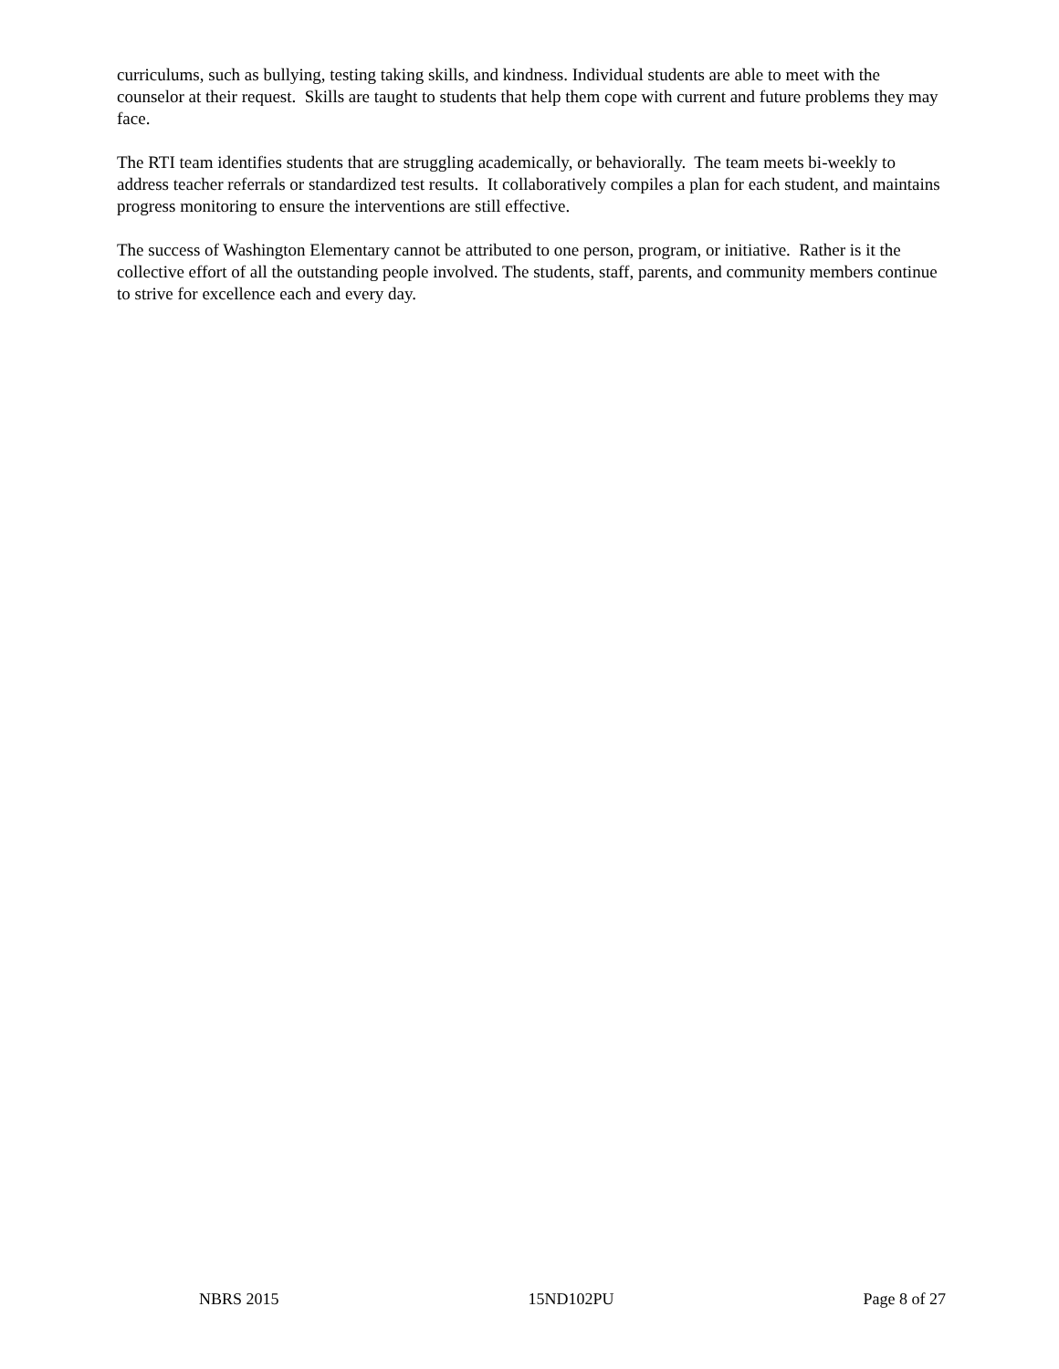curriculums, such as bullying, testing taking skills, and kindness. Individual students are able to meet with the counselor at their request. Skills are taught to students that help them cope with current and future problems they may face.
The RTI team identifies students that are struggling academically, or behaviorally. The team meets bi-weekly to address teacher referrals or standardized test results. It collaboratively compiles a plan for each student, and maintains progress monitoring to ensure the interventions are still effective.
The success of Washington Elementary cannot be attributed to one person, program, or initiative. Rather is it the collective effort of all the outstanding people involved. The students, staff, parents, and community members continue to strive for excellence each and every day.
NBRS 2015 15ND102PU Page 8 of 27